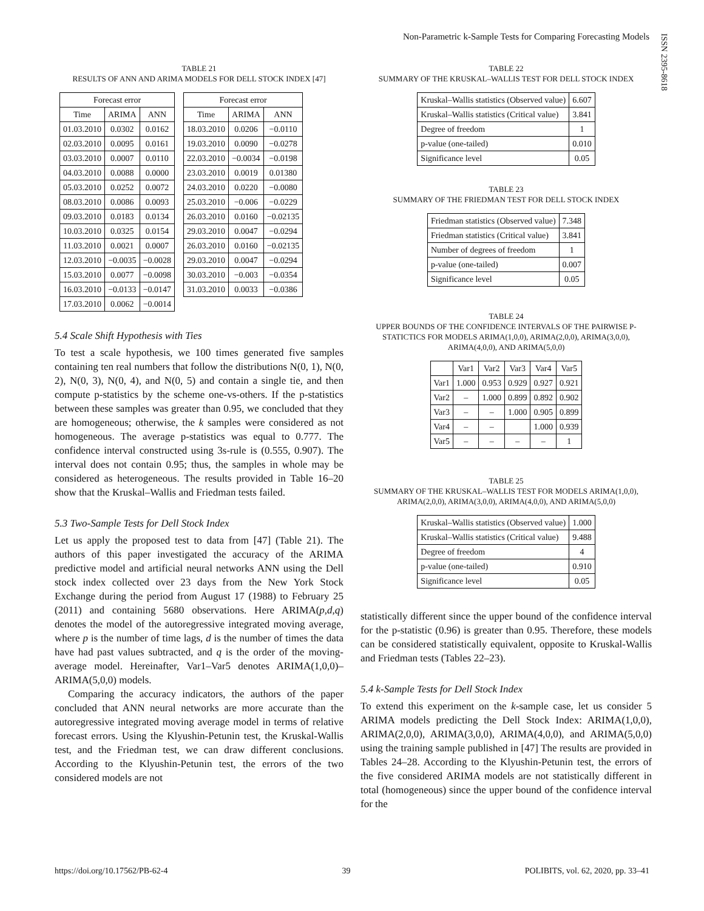Non-Parametric k-Sample Tests for Comparing Forecasting Models
ISSN 2395-8618
TABLE 21
RESULTS OF ANN AND ARIMA MODELS FOR DELL STOCK INDEX [47]
| Forecast error | | |
| Time | ARIMA | ANN |
| 01.03.2010 | 0.0302 | 0.0162 |
| 02.03.2010 | 0.0095 | 0.0161 |
| 03.03.2010 | 0.0007 | 0.0110 |
| 04.03.2010 | 0.0088 | 0.0000 |
| 05.03.2010 | 0.0252 | 0.0072 |
| 08.03.2010 | 0.0086 | 0.0093 |
| 09.03.2010 | 0.0183 | 0.0134 |
| 10.03.2010 | 0.0325 | 0.0154 |
| 11.03.2010 | 0.0021 | 0.0007 |
| 12.03.2010 | −0.0035 | −0.0028 |
| 15.03.2010 | 0.0077 | −0.0098 |
| 16.03.2010 | −0.0133 | −0.0147 |
| 17.03.2010 | 0.0062 | −0.0014 |
| Forecast error | | |
| Time | ARIMA | ANN |
| 18.03.2010 | 0.0206 | −0.0110 |
| 19.03.2010 | 0.0090 | −0.0278 |
| 22.03.2010 | −0.0034 | −0.0198 |
| 23.03.2010 | 0.0019 | 0.01380 |
| 24.03.2010 | 0.0220 | −0.0080 |
| 25.03.2010 | −0.006 | −0.0229 |
| 26.03.2010 | 0.0160 | −0.02135 |
| 29.03.2010 | 0.0047 | −0.0294 |
| 26.03.2010 | 0.0160 | −0.02135 |
| 29.03.2010 | 0.0047 | −0.0294 |
| 30.03.2010 | −0.003 | −0.0354 |
| 31.03.2010 | 0.0033 | −0.0386 |
5.4 Scale Shift Hypothesis with Ties
To test a scale hypothesis, we 100 times generated five samples containing ten real numbers that follow the distributions N(0, 1), N(0, 2), N(0, 3), N(0, 4), and N(0, 5) and contain a single tie, and then compute p-statistics by the scheme one-vs-others. If the p-statistics between these samples was greater than 0.95, we concluded that they are homogeneous; otherwise, the k samples were considered as not homogeneous. The average p-statistics was equal to 0.777. The confidence interval constructed using 3s-rule is (0.555, 0.907). The interval does not contain 0.95; thus, the samples in whole may be considered as heterogeneous. The results provided in Table 16–20 show that the Kruskal–Wallis and Friedman tests failed.
5.3 Two-Sample Tests for Dell Stock Index
Let us apply the proposed test to data from [47] (Table 21). The authors of this paper investigated the accuracy of the ARIMA predictive model and artificial neural networks ANN using the Dell stock index collected over 23 days from the New York Stock Exchange during the period from August 17 (1988) to February 25 (2011) and containing 5680 observations. Here ARIMA(p,d,q) denotes the model of the autoregressive integrated moving average, where p is the number of time lags, d is the number of times the data have had past values subtracted, and q is the order of the moving-average model. Hereinafter, Var1–Var5 denotes ARIMA(1,0,0)–ARIMA(5,0,0) models.
Comparing the accuracy indicators, the authors of the paper concluded that ANN neural networks are more accurate than the autoregressive integrated moving average model in terms of relative forecast errors. Using the Klyushin-Petunin test, the Kruskal-Wallis test, and the Friedman test, we can draw different conclusions. According to the Klyushin-Petunin test, the errors of the two considered models are not
TABLE 22
SUMMARY OF THE KRUSKAL–WALLIS TEST FOR DELL STOCK INDEX
| Kruskal–Wallis statistics (Observed value) | 6.607 |
| Kruskal–Wallis statistics (Critical value) | 3.841 |
| Degree of freedom | 1 |
| p-value (one-tailed) | 0.010 |
| Significance level | 0.05 |
TABLE 23
SUMMARY OF THE FRIEDMAN TEST FOR DELL STOCK INDEX
| Friedman statistics (Observed value) | 7.348 |
| Friedman statistics (Critical value) | 3.841 |
| Number of degrees of freedom | 1 |
| p-value (one-tailed) | 0.007 |
| Significance level | 0.05 |
TABLE 24
UPPER BOUNDS OF THE CONFIDENCE INTERVALS OF THE PAIRWISE P-STATICTICS FOR MODELS ARIMA(1,0,0), ARIMA(2,0,0), ARIMA(3,0,0), ARIMA(4,0,0), AND ARIMA(5,0,0)
| | Var1 | Var2 | Var3 | Var4 | Var5 |
| Var1 | 1.000 | 0.953 | 0.929 | 0.927 | 0.921 |
| Var2 | – | 1.000 | 0.899 | 0.892 | 0.902 |
| Var3 | – | – | 1.000 | 0.905 | 0.899 |
| Var4 | – | – | | 1.000 | 0.939 |
| Var5 | – | – | – | – | 1 |
TABLE 25
SUMMARY OF THE KRUSKAL–WALLIS TEST FOR MODELS ARIMA(1,0,0), ARIMA(2,0,0), ARIMA(3,0,0), ARIMA(4,0,0), AND ARIMA(5,0,0)
| Kruskal–Wallis statistics (Observed value) | 1.000 |
| Kruskal–Wallis statistics (Critical value) | 9.488 |
| Degree of freedom | 4 |
| p-value (one-tailed) | 0.910 |
| Significance level | 0.05 |
statistically different since the upper bound of the confidence interval for the p-statistic (0.96) is greater than 0.95. Therefore, these models can be considered statistically equivalent, opposite to Kruskal-Wallis and Friedman tests (Tables 22–23).
5.4 k-Sample Tests for Dell Stock Index
To extend this experiment on the k-sample case, let us consider 5 ARIMA models predicting the Dell Stock Index: ARIMA(1,0,0), ARIMA(2,0,0), ARIMA(3,0,0), ARIMA(4,0,0), and ARIMA(5,0,0) using the training sample published in [47] The results are provided in Tables 24–28. According to the Klyushin-Petunin test, the errors of the five considered ARIMA models are not statistically different in total (homogeneous) since the upper bound of the confidence interval for the
https://doi.org/10.17562/PB-62-4 39 POLIBITS, vol. 62, 2020, pp. 33–41